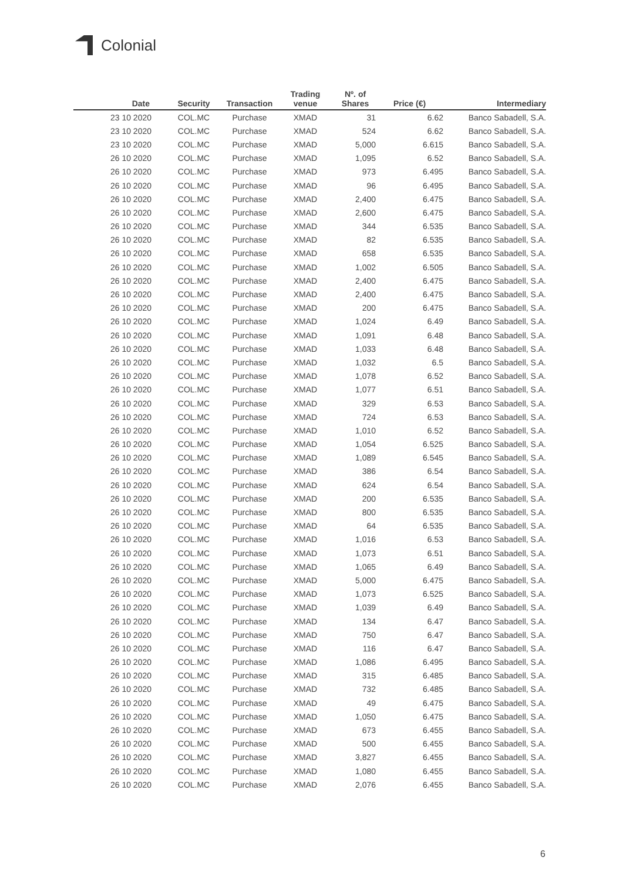Colonial
| Date | Security | Transaction | Trading venue | Nº. of Shares | Price (€) | Intermediary |
| --- | --- | --- | --- | --- | --- | --- |
| 23 10 2020 | COL.MC | Purchase | XMAD | 31 | 6.62 | Banco Sabadell, S.A. |
| 23 10 2020 | COL.MC | Purchase | XMAD | 524 | 6.62 | Banco Sabadell, S.A. |
| 23 10 2020 | COL.MC | Purchase | XMAD | 5,000 | 6.615 | Banco Sabadell, S.A. |
| 26 10 2020 | COL.MC | Purchase | XMAD | 1,095 | 6.52 | Banco Sabadell, S.A. |
| 26 10 2020 | COL.MC | Purchase | XMAD | 973 | 6.495 | Banco Sabadell, S.A. |
| 26 10 2020 | COL.MC | Purchase | XMAD | 96 | 6.495 | Banco Sabadell, S.A. |
| 26 10 2020 | COL.MC | Purchase | XMAD | 2,400 | 6.475 | Banco Sabadell, S.A. |
| 26 10 2020 | COL.MC | Purchase | XMAD | 2,600 | 6.475 | Banco Sabadell, S.A. |
| 26 10 2020 | COL.MC | Purchase | XMAD | 344 | 6.535 | Banco Sabadell, S.A. |
| 26 10 2020 | COL.MC | Purchase | XMAD | 82 | 6.535 | Banco Sabadell, S.A. |
| 26 10 2020 | COL.MC | Purchase | XMAD | 658 | 6.535 | Banco Sabadell, S.A. |
| 26 10 2020 | COL.MC | Purchase | XMAD | 1,002 | 6.505 | Banco Sabadell, S.A. |
| 26 10 2020 | COL.MC | Purchase | XMAD | 2,400 | 6.475 | Banco Sabadell, S.A. |
| 26 10 2020 | COL.MC | Purchase | XMAD | 2,400 | 6.475 | Banco Sabadell, S.A. |
| 26 10 2020 | COL.MC | Purchase | XMAD | 200 | 6.475 | Banco Sabadell, S.A. |
| 26 10 2020 | COL.MC | Purchase | XMAD | 1,024 | 6.49 | Banco Sabadell, S.A. |
| 26 10 2020 | COL.MC | Purchase | XMAD | 1,091 | 6.48 | Banco Sabadell, S.A. |
| 26 10 2020 | COL.MC | Purchase | XMAD | 1,033 | 6.48 | Banco Sabadell, S.A. |
| 26 10 2020 | COL.MC | Purchase | XMAD | 1,032 | 6.5 | Banco Sabadell, S.A. |
| 26 10 2020 | COL.MC | Purchase | XMAD | 1,078 | 6.52 | Banco Sabadell, S.A. |
| 26 10 2020 | COL.MC | Purchase | XMAD | 1,077 | 6.51 | Banco Sabadell, S.A. |
| 26 10 2020 | COL.MC | Purchase | XMAD | 329 | 6.53 | Banco Sabadell, S.A. |
| 26 10 2020 | COL.MC | Purchase | XMAD | 724 | 6.53 | Banco Sabadell, S.A. |
| 26 10 2020 | COL.MC | Purchase | XMAD | 1,010 | 6.52 | Banco Sabadell, S.A. |
| 26 10 2020 | COL.MC | Purchase | XMAD | 1,054 | 6.525 | Banco Sabadell, S.A. |
| 26 10 2020 | COL.MC | Purchase | XMAD | 1,089 | 6.545 | Banco Sabadell, S.A. |
| 26 10 2020 | COL.MC | Purchase | XMAD | 386 | 6.54 | Banco Sabadell, S.A. |
| 26 10 2020 | COL.MC | Purchase | XMAD | 624 | 6.54 | Banco Sabadell, S.A. |
| 26 10 2020 | COL.MC | Purchase | XMAD | 200 | 6.535 | Banco Sabadell, S.A. |
| 26 10 2020 | COL.MC | Purchase | XMAD | 800 | 6.535 | Banco Sabadell, S.A. |
| 26 10 2020 | COL.MC | Purchase | XMAD | 64 | 6.535 | Banco Sabadell, S.A. |
| 26 10 2020 | COL.MC | Purchase | XMAD | 1,016 | 6.53 | Banco Sabadell, S.A. |
| 26 10 2020 | COL.MC | Purchase | XMAD | 1,073 | 6.51 | Banco Sabadell, S.A. |
| 26 10 2020 | COL.MC | Purchase | XMAD | 1,065 | 6.49 | Banco Sabadell, S.A. |
| 26 10 2020 | COL.MC | Purchase | XMAD | 5,000 | 6.475 | Banco Sabadell, S.A. |
| 26 10 2020 | COL.MC | Purchase | XMAD | 1,073 | 6.525 | Banco Sabadell, S.A. |
| 26 10 2020 | COL.MC | Purchase | XMAD | 1,039 | 6.49 | Banco Sabadell, S.A. |
| 26 10 2020 | COL.MC | Purchase | XMAD | 134 | 6.47 | Banco Sabadell, S.A. |
| 26 10 2020 | COL.MC | Purchase | XMAD | 750 | 6.47 | Banco Sabadell, S.A. |
| 26 10 2020 | COL.MC | Purchase | XMAD | 116 | 6.47 | Banco Sabadell, S.A. |
| 26 10 2020 | COL.MC | Purchase | XMAD | 1,086 | 6.495 | Banco Sabadell, S.A. |
| 26 10 2020 | COL.MC | Purchase | XMAD | 315 | 6.485 | Banco Sabadell, S.A. |
| 26 10 2020 | COL.MC | Purchase | XMAD | 732 | 6.485 | Banco Sabadell, S.A. |
| 26 10 2020 | COL.MC | Purchase | XMAD | 49 | 6.475 | Banco Sabadell, S.A. |
| 26 10 2020 | COL.MC | Purchase | XMAD | 1,050 | 6.475 | Banco Sabadell, S.A. |
| 26 10 2020 | COL.MC | Purchase | XMAD | 673 | 6.455 | Banco Sabadell, S.A. |
| 26 10 2020 | COL.MC | Purchase | XMAD | 500 | 6.455 | Banco Sabadell, S.A. |
| 26 10 2020 | COL.MC | Purchase | XMAD | 3,827 | 6.455 | Banco Sabadell, S.A. |
| 26 10 2020 | COL.MC | Purchase | XMAD | 1,080 | 6.455 | Banco Sabadell, S.A. |
| 26 10 2020 | COL.MC | Purchase | XMAD | 2,076 | 6.455 | Banco Sabadell, S.A. |
6